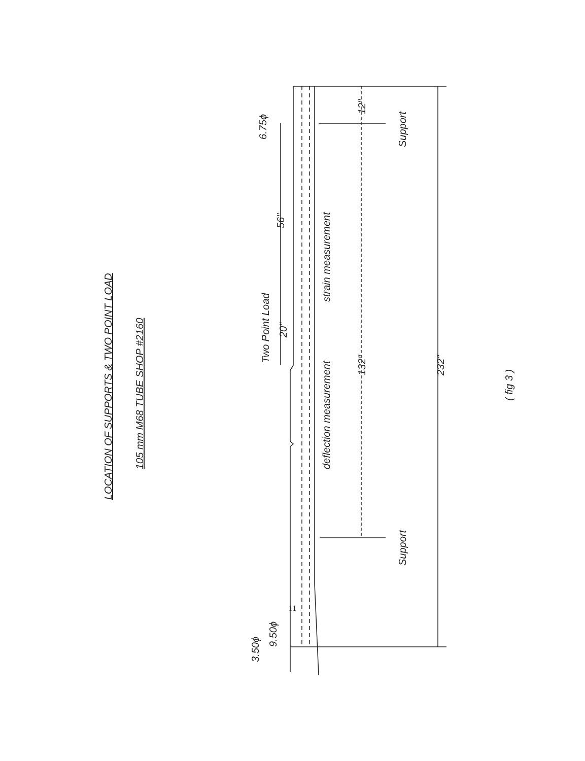LOCATION OF SUPPORTS & TWO POINT LOAD
105 mm M68 TUBE SHOP #2160
Two Point Load
6.75ϕ
56"
20"
strain measurement
deflection measurement
12"
132"
232"
Support
Support
3.50ϕ
9.50ϕ
( fig 3 )
11